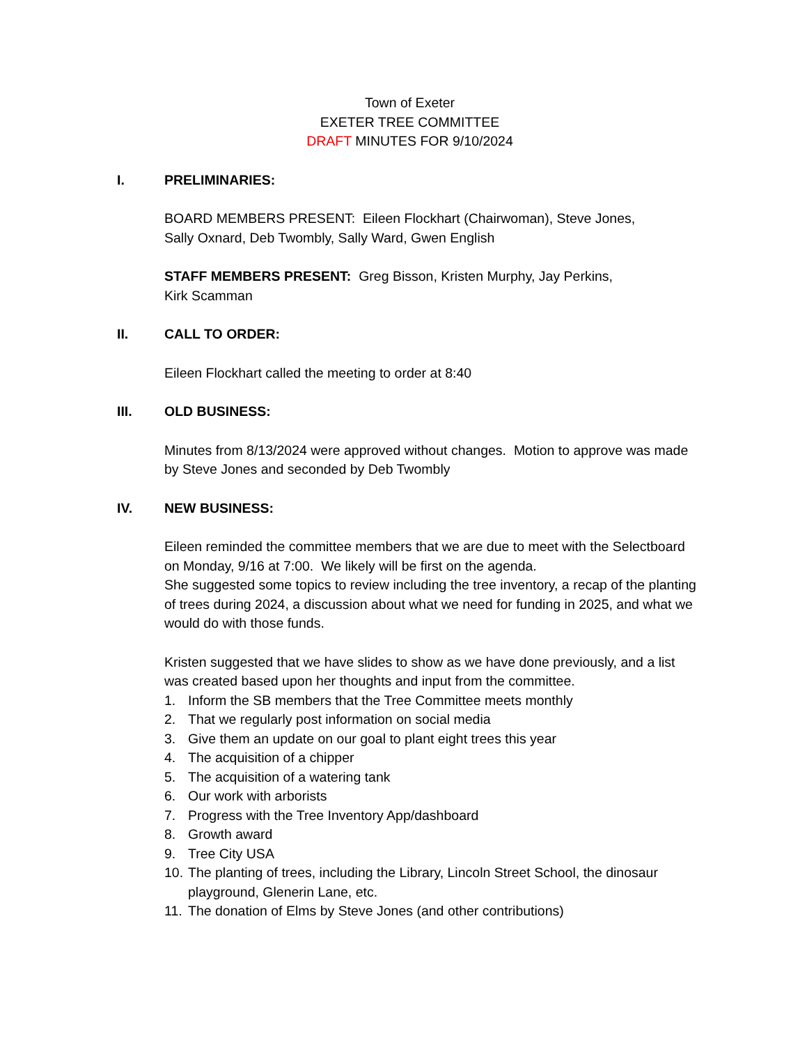Town of Exeter
EXETER TREE COMMITTEE
DRAFT MINUTES FOR 9/10/2024
I. PRELIMINARIES:
BOARD MEMBERS PRESENT: Eileen Flockhart (Chairwoman), Steve Jones,
Sally Oxnard, Deb Twombly, Sally Ward, Gwen English
STAFF MEMBERS PRESENT: Greg Bisson, Kristen Murphy, Jay Perkins,
Kirk Scamman
II. CALL TO ORDER:
Eileen Flockhart called the meeting to order at 8:40
III. OLD BUSINESS:
Minutes from 8/13/2024 were approved without changes. Motion to approve was made by Steve Jones and seconded by Deb Twombly
IV. NEW BUSINESS:
Eileen reminded the committee members that we are due to meet with the Selectboard on Monday, 9/16 at 7:00. We likely will be first on the agenda.
She suggested some topics to review including the tree inventory, a recap of the planting of trees during 2024, a discussion about what we need for funding in 2025, and what we would do with those funds.
Kristen suggested that we have slides to show as we have done previously, and a list was created based upon her thoughts and input from the committee.
1. Inform the SB members that the Tree Committee meets monthly
2. That we regularly post information on social media
3. Give them an update on our goal to plant eight trees this year
4. The acquisition of a chipper
5. The acquisition of a watering tank
6. Our work with arborists
7. Progress with the Tree Inventory App/dashboard
8. Growth award
9. Tree City USA
10. The planting of trees, including the Library, Lincoln Street School, the dinosaur playground, Glenerin Lane, etc.
11. The donation of Elms by Steve Jones (and other contributions)